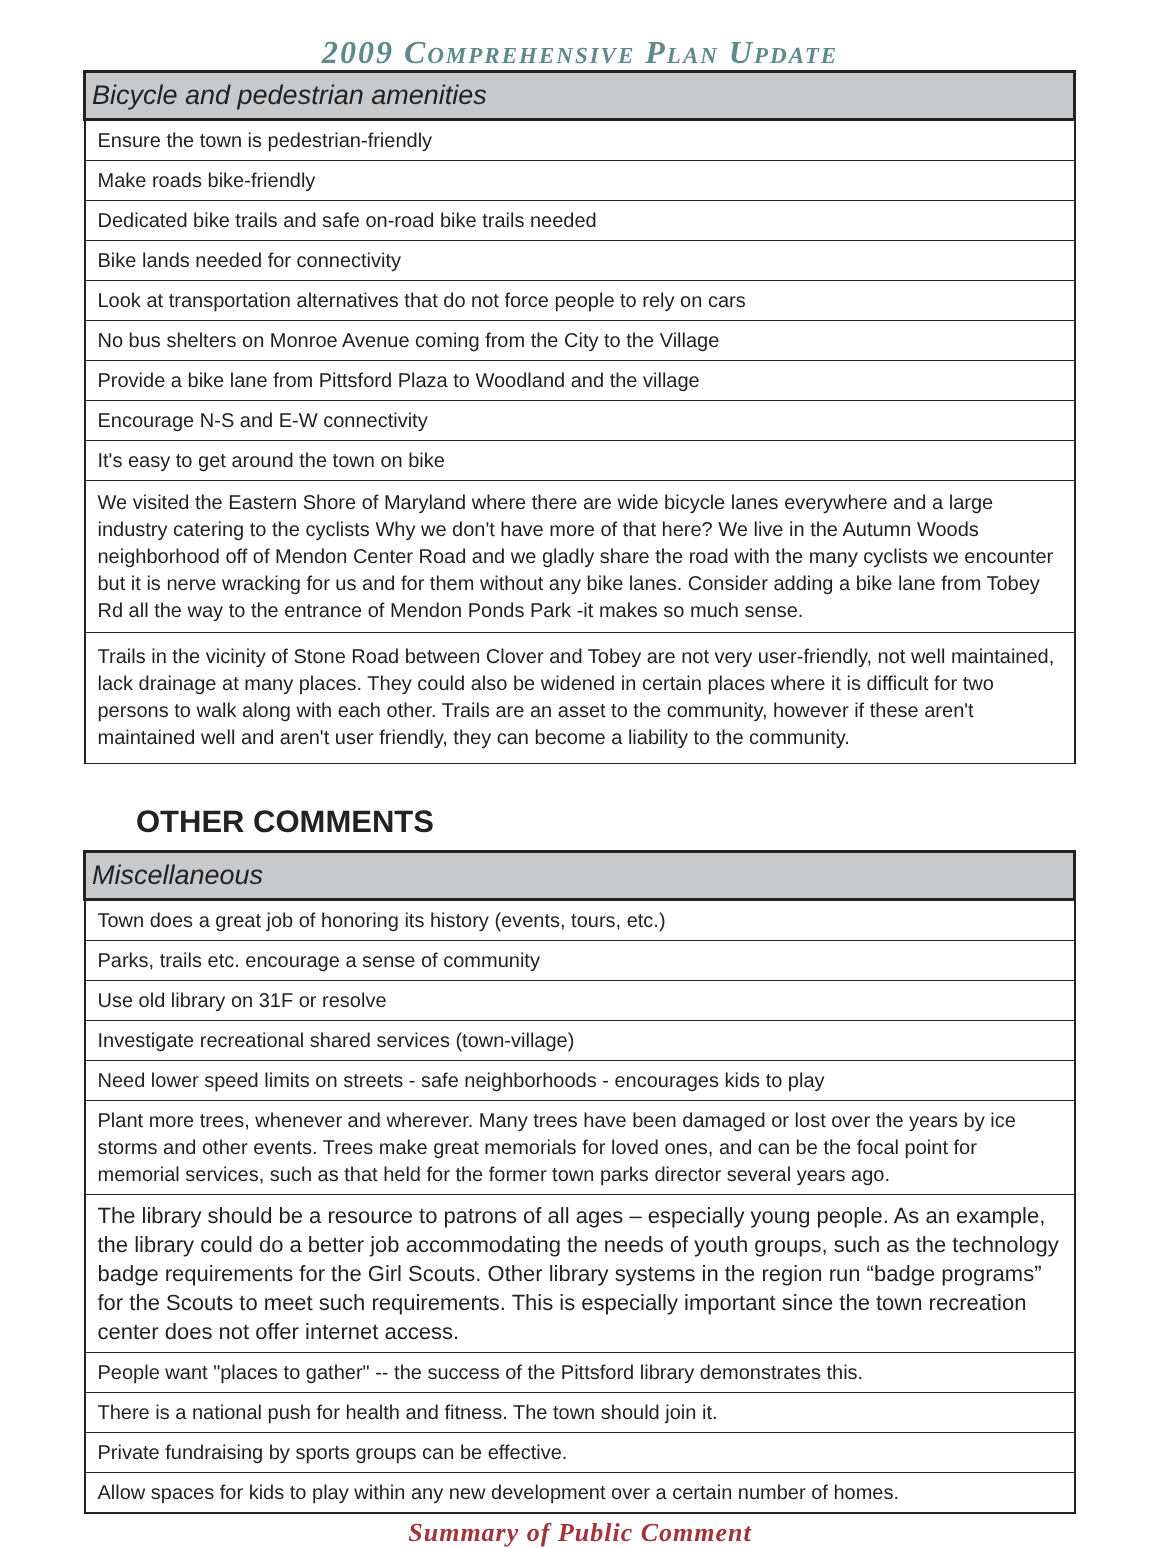2009 COMPREHENSIVE PLAN UPDATE
| Bicycle and pedestrian amenities |
| --- |
| Ensure the town is pedestrian-friendly |
| Make roads bike-friendly |
| Dedicated bike trails and safe on-road bike trails needed |
| Bike lands needed for connectivity |
| Look at transportation alternatives that do not force people to rely on cars |
| No bus shelters on Monroe Avenue coming from the City to the Village |
| Provide a bike lane from Pittsford Plaza to Woodland and the village |
| Encourage N-S and E-W connectivity |
| It's easy to get around the town on bike |
| We visited the Eastern Shore of Maryland where there are wide bicycle lanes everywhere and a large industry catering to the cyclists Why we don't have more of that here? We live in the Autumn Woods neighborhood off of Mendon Center Road and we gladly share the road with the many cyclists we encounter but it is nerve wracking for us and for them without any bike lanes. Consider adding a bike lane from Tobey Rd all the way to the entrance of Mendon Ponds Park -it makes so much sense. |
| Trails in the vicinity of Stone Road between Clover and Tobey are not very user-friendly, not well maintained, lack drainage at many places. They could also be widened in certain places where it is difficult for two persons to walk along with each other. Trails are an asset to the community, however if these aren't maintained well and aren't user friendly, they can become a liability to the community. |
OTHER COMMENTS
| Miscellaneous |
| --- |
| Town does a great job of honoring its history (events, tours, etc.) |
| Parks, trails etc. encourage a sense of community |
| Use old library on 31F or resolve |
| Investigate recreational shared services (town-village) |
| Need lower speed limits on streets - safe neighborhoods - encourages kids to play |
| Plant more trees, whenever and wherever. Many trees have been damaged or lost over the years by ice storms and other events. Trees make great memorials for loved ones, and can be the focal point for memorial services, such as that held for the former town parks director several years ago. |
| The library should be a resource to patrons of all ages – especially young people. As an example, the library could do a better job accommodating the needs of youth groups, such as the technology badge requirements for the Girl Scouts. Other library systems in the region run “badge programs” for the Scouts to meet such requirements. This is especially important since the town recreation center does not offer internet access. |
| People want "places to gather" -- the success of the Pittsford library demonstrates this. |
| There is a national push for health and fitness. The town should join it. |
| Private fundraising by sports groups can be effective. |
| Allow spaces for kids to play within any new development over a certain number of homes. |
Summary of Public Comment